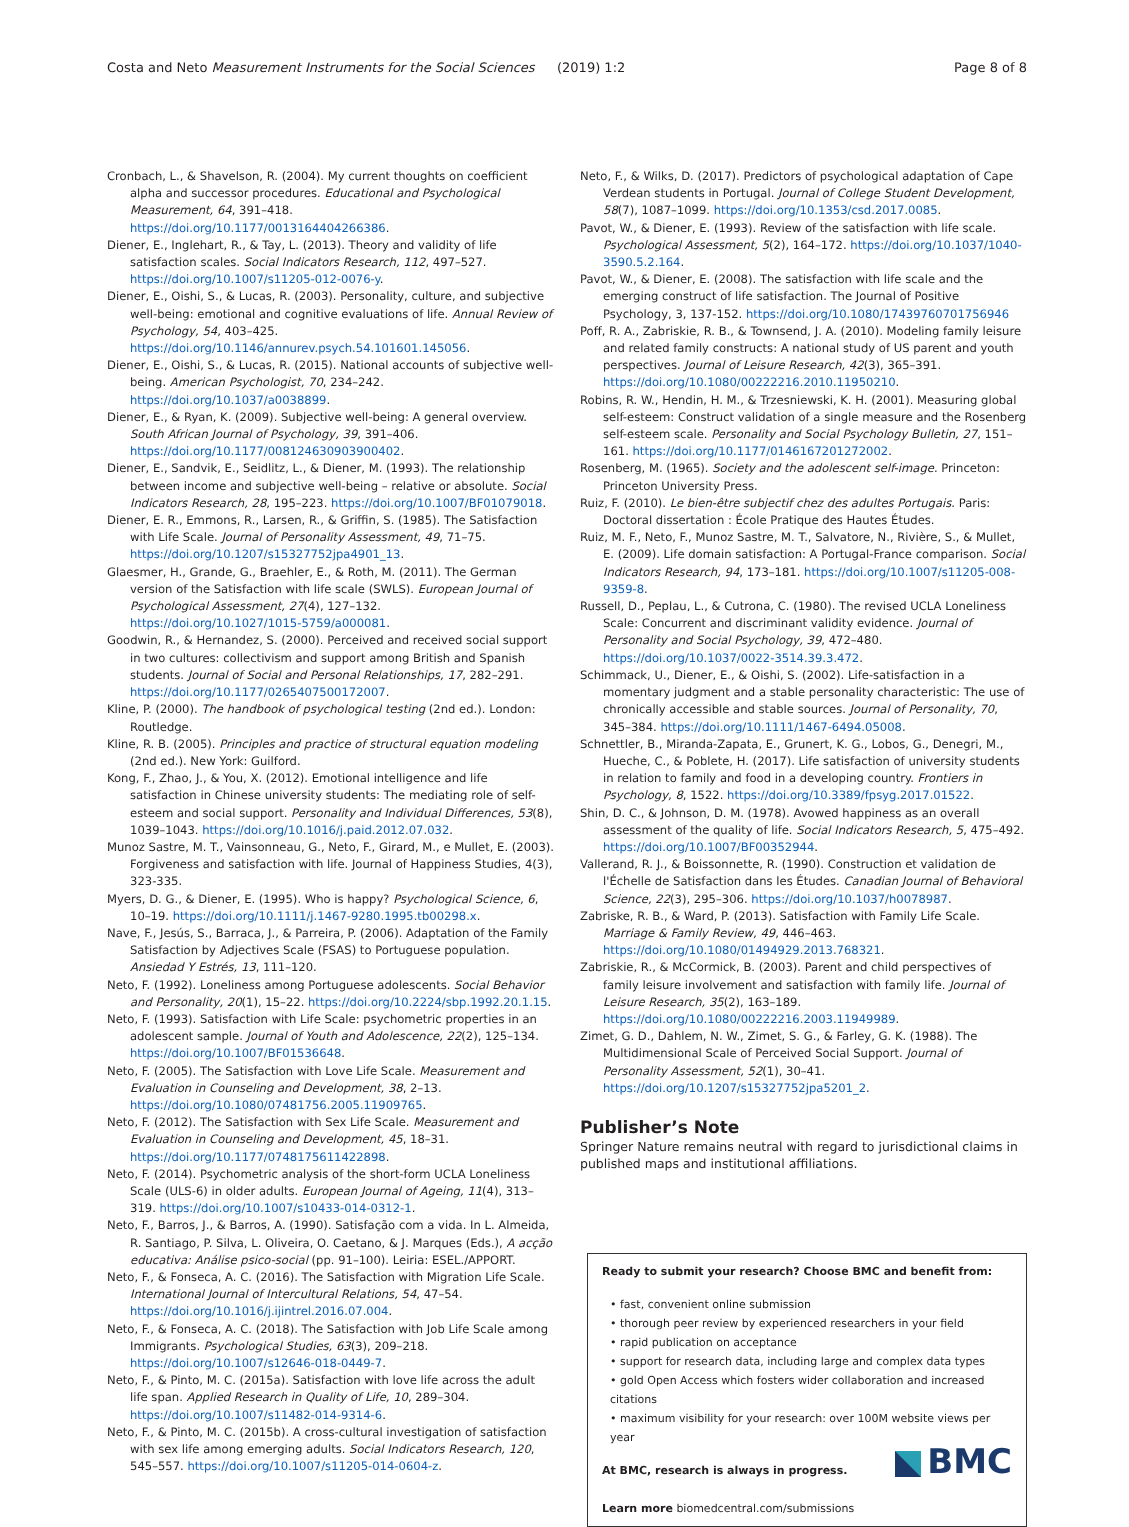Costa and Neto Measurement Instruments for the Social Sciences
(2019) 1:2 Page 8 of 8
Cronbach, L., & Shavelson, R. (2004). My current thoughts on coefficient alpha and successor procedures. Educational and Psychological Measurement, 64, 391–418. https://doi.org/10.1177/0013164404266386.
Diener, E., Inglehart, R., & Tay, L. (2013). Theory and validity of life satisfaction scales. Social Indicators Research, 112, 497–527. https://doi.org/10.1007/s11205-012-0076-y.
Diener, E., Oishi, S., & Lucas, R. (2003). Personality, culture, and subjective well-being: emotional and cognitive evaluations of life. Annual Review of Psychology, 54, 403–425. https://doi.org/10.1146/annurev.psych.54.101601.145056.
Diener, E., Oishi, S., & Lucas, R. (2015). National accounts of subjective well-being. American Psychologist, 70, 234–242. https://doi.org/10.1037/a0038899.
Diener, E., & Ryan, K. (2009). Subjective well-being: A general overview. South African Journal of Psychology, 39, 391–406. https://doi.org/10.1177/008124630903900402.
Diener, E., Sandvik, E., Seidlitz, L., & Diener, M. (1993). The relationship between income and subjective well-being – relative or absolute. Social Indicators Research, 28, 195–223. https://doi.org/10.1007/BF01079018.
Diener, E. R., Emmons, R., Larsen, R., & Griffin, S. (1985). The Satisfaction with Life Scale. Journal of Personality Assessment, 49, 71–75. https://doi.org/10.1207/s15327752jpa4901_13.
Glaesmer, H., Grande, G., Braehler, E., & Roth, M. (2011). The German version of the Satisfaction with life scale (SWLS). European Journal of Psychological Assessment, 27(4), 127–132. https://doi.org/10.1027/1015-5759/a000081.
Goodwin, R., & Hernandez, S. (2000). Perceived and received social support in two cultures: collectivism and support among British and Spanish students. Journal of Social and Personal Relationships, 17, 282–291. https://doi.org/10.1177/0265407500172007.
Kline, P. (2000). The handbook of psychological testing (2nd ed.). London: Routledge.
Kline, R. B. (2005). Principles and practice of structural equation modeling (2nd ed.). New York: Guilford.
Kong, F., Zhao, J., & You, X. (2012). Emotional intelligence and life satisfaction in Chinese university students: The mediating role of self-esteem and social support. Personality and Individual Differences, 53(8), 1039–1043. https://doi.org/10.1016/j.paid.2012.07.032.
Munoz Sastre, M. T., Vainsonneau, G., Neto, F., Girard, M., e Mullet, E. (2003). Forgiveness and satisfaction with life. Journal of Happiness Studies, 4(3), 323-335.
Myers, D. G., & Diener, E. (1995). Who is happy? Psychological Science, 6, 10–19. https://doi.org/10.1111/j.1467-9280.1995.tb00298.x.
Nave, F., Jesús, S., Barraca, J., & Parreira, P. (2006). Adaptation of the Family Satisfaction by Adjectives Scale (FSAS) to Portuguese population. Ansiedad Y Estrés, 13, 111–120.
Neto, F. (1992). Loneliness among Portuguese adolescents. Social Behavior and Personality, 20(1), 15–22. https://doi.org/10.2224/sbp.1992.20.1.15.
Neto, F. (1993). Satisfaction with Life Scale: psychometric properties in an adolescent sample. Journal of Youth and Adolescence, 22(2), 125–134. https://doi.org/10.1007/BF01536648.
Neto, F. (2005). The Satisfaction with Love Life Scale. Measurement and Evaluation in Counseling and Development, 38, 2–13. https://doi.org/10.1080/07481756.2005.11909765.
Neto, F. (2012). The Satisfaction with Sex Life Scale. Measurement and Evaluation in Counseling and Development, 45, 18–31. https://doi.org/10.1177/0748175611422898.
Neto, F. (2014). Psychometric analysis of the short-form UCLA Loneliness Scale (ULS-6) in older adults. European Journal of Ageing, 11(4), 313–319. https://doi.org/10.1007/s10433-014-0312-1.
Neto, F., Barros, J., & Barros, A. (1990). Satisfação com a vida. In L. Almeida, R. Santiago, P. Silva, L. Oliveira, O. Caetano, & J. Marques (Eds.), A acção educativa: Análise psico-social (pp. 91–100). Leiria: ESEL./APPORT.
Neto, F., & Fonseca, A. C. (2016). The Satisfaction with Migration Life Scale. International Journal of Intercultural Relations, 54, 47–54. https://doi.org/10.1016/j.ijintrel.2016.07.004.
Neto, F., & Fonseca, A. C. (2018). The Satisfaction with Job Life Scale among Immigrants. Psychological Studies, 63(3), 209–218. https://doi.org/10.1007/s12646-018-0449-7.
Neto, F., & Pinto, M. C. (2015a). Satisfaction with love life across the adult life span. Applied Research in Quality of Life, 10, 289–304. https://doi.org/10.1007/s11482-014-9314-6.
Neto, F., & Pinto, M. C. (2015b). A cross-cultural investigation of satisfaction with sex life among emerging adults. Social Indicators Research, 120, 545–557. https://doi.org/10.1007/s11205-014-0604-z.
Neto, F., & Wilks, D. (2017). Predictors of psychological adaptation of Cape Verdean students in Portugal. Journal of College Student Development, 58(7), 1087–1099. https://doi.org/10.1353/csd.2017.0085.
Pavot, W., & Diener, E. (1993). Review of the satisfaction with life scale. Psychological Assessment, 5(2), 164–172. https://doi.org/10.1037/1040-3590.5.2.164.
Pavot, W., & Diener, E. (2008). The satisfaction with life scale and the emerging construct of life satisfaction. The Journal of Positive Psychology, 3, 137-152. https://doi.org/10.1080/17439760701756946
Poff, R. A., Zabriskie, R. B., & Townsend, J. A. (2010). Modeling family leisure and related family constructs: A national study of US parent and youth perspectives. Journal of Leisure Research, 42(3), 365–391. https://doi.org/10.1080/00222216.2010.11950210.
Robins, R. W., Hendin, H. M., & Trzesniewski, K. H. (2001). Measuring global self-esteem: Construct validation of a single measure and the Rosenberg self-esteem scale. Personality and Social Psychology Bulletin, 27, 151–161. https://doi.org/10.1177/0146167201272002.
Rosenberg, M. (1965). Society and the adolescent self-image. Princeton: Princeton University Press.
Ruiz, F. (2010). Le bien-être subjectif chez des adultes Portugais. Paris: Doctoral dissertation : École Pratique des Hautes Études.
Ruiz, M. F., Neto, F., Munoz Sastre, M. T., Salvatore, N., Rivière, S., & Mullet, E. (2009). Life domain satisfaction: A Portugal-France comparison. Social Indicators Research, 94, 173–181. https://doi.org/10.1007/s11205-008-9359-8.
Russell, D., Peplau, L., & Cutrona, C. (1980). The revised UCLA Loneliness Scale: Concurrent and discriminant validity evidence. Journal of Personality and Social Psychology, 39, 472–480. https://doi.org/10.1037/0022-3514.39.3.472.
Schimmack, U., Diener, E., & Oishi, S. (2002). Life-satisfaction in a momentary judgment and a stable personality characteristic: The use of chronically accessible and stable sources. Journal of Personality, 70, 345–384. https://doi.org/10.1111/1467-6494.05008.
Schnettler, B., Miranda-Zapata, E., Grunert, K. G., Lobos, G., Denegri, M., Hueche, C., & Poblete, H. (2017). Life satisfaction of university students in relation to family and food in a developing country. Frontiers in Psychology, 8, 1522. https://doi.org/10.3389/fpsyg.2017.01522.
Shin, D. C., & Johnson, D. M. (1978). Avowed happiness as an overall assessment of the quality of life. Social Indicators Research, 5, 475–492. https://doi.org/10.1007/BF00352944.
Vallerand, R. J., & Boissonnette, R. (1990). Construction et validation de l'Échelle de Satisfaction dans les Études. Canadian Journal of Behavioral Science, 22(3), 295–306. https://doi.org/10.1037/h0078987.
Zabriske, R. B., & Ward, P. (2013). Satisfaction with Family Life Scale. Marriage & Family Review, 49, 446–463. https://doi.org/10.1080/01494929.2013.768321.
Zabriskie, R., & McCormick, B. (2003). Parent and child perspectives of family leisure involvement and satisfaction with family life. Journal of Leisure Research, 35(2), 163–189. https://doi.org/10.1080/00222216.2003.11949989.
Zimet, G. D., Dahlem, N. W., Zimet, S. G., & Farley, G. K. (1988). The Multidimensional Scale of Perceived Social Support. Journal of Personality Assessment, 52(1), 30–41. https://doi.org/10.1207/s15327752jpa5201_2.
Publisher’s Note
Springer Nature remains neutral with regard to jurisdictional claims in published maps and institutional affiliations.
Ready to submit your research? Choose BMC and benefit from:
• fast, convenient online submission
• thorough peer review by experienced researchers in your field
• rapid publication on acceptance
• support for research data, including large and complex data types
• gold Open Access which fosters wider collaboration and increased citations
• maximum visibility for your research: over 100M website views per year
BMC
At BMC, research is always in progress.
Learn more biomedcentral.com/submissions